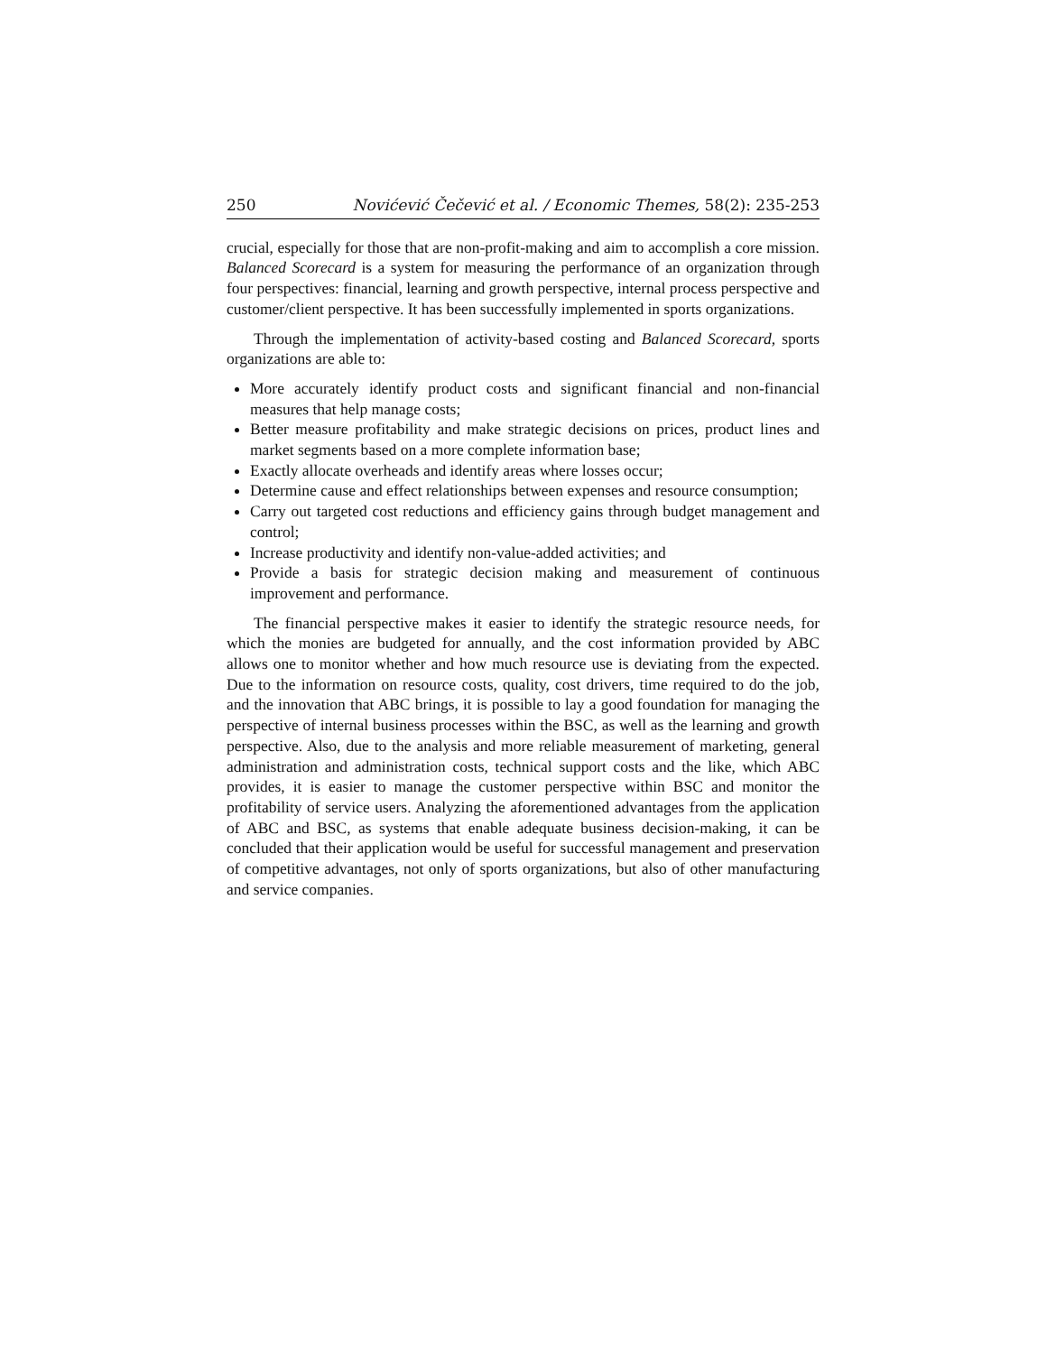250 Novićević Čečević et al. / Economic Themes, 58(2): 235-253
crucial, especially for those that are non-profit-making and aim to accomplish a core mission. Balanced Scorecard is a system for measuring the performance of an organization through four perspectives: financial, learning and growth perspective, internal process perspective and customer/client perspective. It has been successfully implemented in sports organizations.
Through the implementation of activity-based costing and Balanced Scorecard, sports organizations are able to:
More accurately identify product costs and significant financial and non-financial measures that help manage costs;
Better measure profitability and make strategic decisions on prices, product lines and market segments based on a more complete information base;
Exactly allocate overheads and identify areas where losses occur;
Determine cause and effect relationships between expenses and resource consumption;
Carry out targeted cost reductions and efficiency gains through budget management and control;
Increase productivity and identify non-value-added activities; and
Provide a basis for strategic decision making and measurement of continuous improvement and performance.
The financial perspective makes it easier to identify the strategic resource needs, for which the monies are budgeted for annually, and the cost information provided by ABC allows one to monitor whether and how much resource use is deviating from the expected. Due to the information on resource costs, quality, cost drivers, time required to do the job, and the innovation that ABC brings, it is possible to lay a good foundation for managing the perspective of internal business processes within the BSC, as well as the learning and growth perspective. Also, due to the analysis and more reliable measurement of marketing, general administration and administration costs, technical support costs and the like, which ABC provides, it is easier to manage the customer perspective within BSC and monitor the profitability of service users. Analyzing the aforementioned advantages from the application of ABC and BSC, as systems that enable adequate business decision-making, it can be concluded that their application would be useful for successful management and preservation of competitive advantages, not only of sports organizations, but also of other manufacturing and service companies.